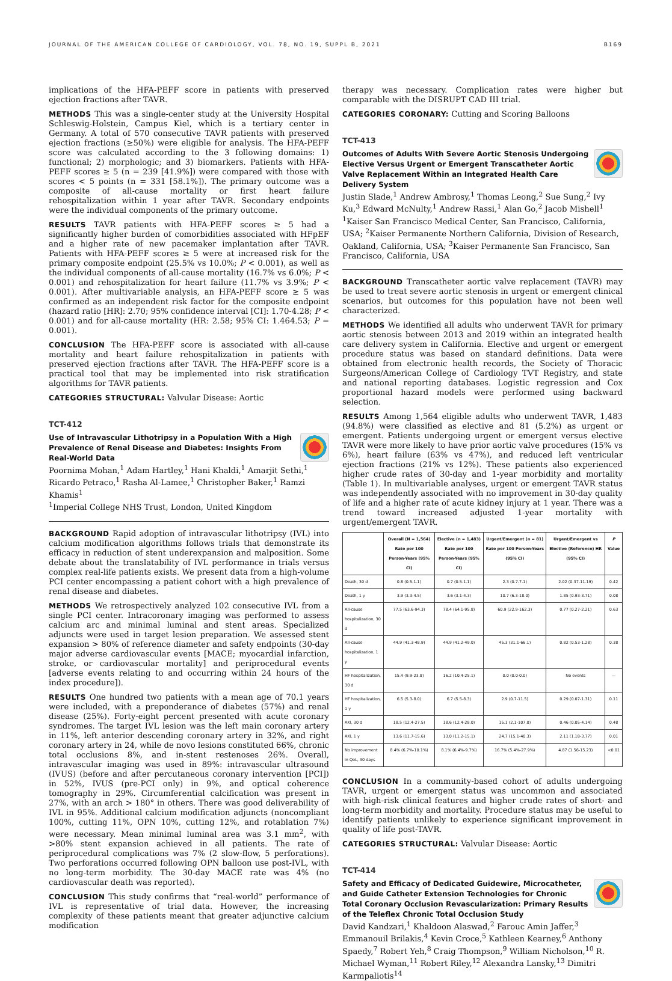JOURNAL OF THE AMERICAN COLLEGE OF CARDIOLOGY, VOL. 78, NO. 19, SUPPL B, 2021 B169
implications of the HFA-PEFF score in patients with preserved ejection fractions after TAVR.
METHODS This was a single-center study at the University Hospital Schleswig-Holstein, Campus Kiel, which is a tertiary center in Germany. A total of 570 consecutive TAVR patients with preserved ejection fractions (≥50%) were eligible for analysis. The HFA-PEFF score was calculated according to the 3 following domains: 1) functional; 2) morphologic; and 3) biomarkers. Patients with HFA-PEFF scores ≥ 5 (n = 239 [41.9%]) were compared with those with scores < 5 points (n = 331 [58.1%]). The primary outcome was a composite of all-cause mortality or first heart failure rehospitalization within 1 year after TAVR. Secondary endpoints were the individual components of the primary outcome.
RESULTS TAVR patients with HFA-PEFF scores ≥ 5 had a significantly higher burden of comorbidities associated with HFpEF and a higher rate of new pacemaker implantation after TAVR. Patients with HFA-PEFF scores ≥ 5 were at increased risk for the primary composite endpoint (25.5% vs 10.0%; P < 0.001), as well as the individual components of all-cause mortality (16.7% vs 6.0%; P < 0.001) and rehospitalization for heart failure (11.7% vs 3.9%; P < 0.001). After multivariable analysis, an HFA-PEFF score ≥ 5 was confirmed as an independent risk factor for the composite endpoint (hazard ratio [HR]: 2.70; 95% confidence interval [CI]: 1.70-4.28; P < 0.001) and for all-cause mortality (HR: 2.58; 95% CI: 1.464.53; P = 0.001).
CONCLUSION The HFA-PEFF score is associated with all-cause mortality and heart failure rehospitalization in patients with preserved ejection fractions after TAVR. The HFA-PEFF score is a practical tool that may be implemented into risk stratification algorithms for TAVR patients.
CATEGORIES STRUCTURAL: Valvular Disease: Aortic
TCT-412
Use of Intravascular Lithotripsy in a Population With a High Prevalence of Renal Disease and Diabetes: Insights From Real-World Data
Poornima Mohan,<sup>1</sup> Adam Hartley,<sup>1</sup> Hani Khaldi,<sup>1</sup> Amarjit Sethi,<sup>1</sup> Ricardo Petraco,<sup>1</sup> Rasha Al-Lamee,<sup>1</sup> Christopher Baker,<sup>1</sup> Ramzi Khamis<sup>1</sup>
<sup>1</sup> Imperial College NHS Trust, London, United Kingdom
BACKGROUND Rapid adoption of intravascular lithotripsy (IVL) into calcium modification algorithms follows trials that demonstrate its efficacy in reduction of stent underexpansion and malposition. Some debate about the translatability of IVL performance in trials versus complex real-life patients exists. We present data from a high-volume PCI center encompassing a patient cohort with a high prevalence of renal disease and diabetes.
METHODS We retrospectively analyzed 102 consecutive IVL from a single PCI center. Intracoronary imaging was performed to assess calcium arc and minimal luminal and stent areas. Specialized adjuncts were used in target lesion preparation. We assessed stent expansion > 80% of reference diameter and safety endpoints (30-day major adverse cardiovascular events [MACE; myocardial infarction, stroke, or cardiovascular mortality] and periprocedural events [adverse events relating to and occurring within 24 hours of the index procedure]).
RESULTS One hundred two patients with a mean age of 70.1 years were included, with a preponderance of diabetes (57%) and renal disease (25%). Forty-eight percent presented with acute coronary syndromes. The target IVL lesion was the left main coronary artery in 11%, left anterior descending coronary artery in 32%, and right coronary artery in 24, while de novo lesions constituted 66%, chronic total occlusions 8%, and in-stent restenoses 26%. Overall, intravascular imaging was used in 89%: intravascular ultrasound (IVUS) (before and after percutaneous coronary intervention [PCI]) in 52%, IVUS (pre-PCI only) in 9%, and optical coherence tomography in 29%. Circumferential calcification was present in 27%, with an arch > 180° in others. There was good deliverability of IVL in 95%. Additional calcium modification adjuncts (noncompliant 100%, cutting 11%, OPN 10%, cutting 12%, and rotablation 7%) were necessary. Mean minimal luminal area was 3.1 mm<sup>2</sup>, with >80% stent expansion achieved in all patients. The rate of periprocedural complications was 7% (2 slow-flow, 5 perforations). Two perforations occurred following OPN balloon use post-IVL, with no long-term morbidity. The 30-day MACE rate was 4% (no cardiovascular death was reported).
CONCLUSION This study confirms that “real-world” performance of IVL is representative of trial data. However, the increasing complexity of these patients meant that greater adjunctive calcium modification
therapy was necessary. Complication rates were higher but comparable with the DISRUPT CAD III trial.
CATEGORIES CORONARY: Cutting and Scoring Balloons
TCT-413
Outcomes of Adults With Severe Aortic Stenosis Undergoing Elective Versus Urgent or Emergent Transcatheter Aortic Valve Replacement Within an Integrated Health Care Delivery System
Justin Slade,<sup>1</sup> Andrew Ambrosy,<sup>1</sup> Thomas Leong,<sup>2</sup> Sue Sung,<sup>2</sup> Ivy Ku,<sup>3</sup> Edward McNulty,<sup>1</sup> Andrew Rassi,<sup>1</sup> Alan Go,<sup>2</sup> Jacob Mishell<sup>1</sup>
<sup>1</sup> Kaiser San Francisco Medical Center, San Francisco, California, USA; <sup>2</sup>Kaiser Permanente Northern California, Division of Research, Oakland, California, USA; <sup>3</sup>Kaiser Permanente San Francisco, San Francisco, California, USA
BACKGROUND Transcatheter aortic valve replacement (TAVR) may be used to treat severe aortic stenosis in urgent or emergent clinical scenarios, but outcomes for this population have not been well characterized.
METHODS We identified all adults who underwent TAVR for primary aortic stenosis between 2013 and 2019 within an integrated health care delivery system in California. Elective and urgent or emergent procedure status was based on standard definitions. Data were obtained from electronic health records, the Society of Thoracic Surgeons/American College of Cardiology TVT Registry, and state and national reporting databases. Logistic regression and Cox proportional hazard models were performed using backward selection.
RESULTS Among 1,564 eligible adults who underwent TAVR, 1,483 (94.8%) were classified as elective and 81 (5.2%) as urgent or emergent. Patients undergoing urgent or emergent versus elective TAVR were more likely to have prior aortic valve procedures (15% vs 6%), heart failure (63% vs 47%), and reduced left ventricular ejection fractions (21% vs 12%). These patients also experienced higher crude rates of 30-day and 1-year morbidity and mortality (Table 1). In multivariable analyses, urgent or emergent TAVR status was independently associated with no improvement in 30-day quality of life and a higher rate of acute kidney injury at 1 year. There was a trend toward increased adjusted 1-year mortality with urgent/emergent TAVR.
| | Overall (N = 1,564) Rate per 100 Person-Years (95% CI) | Elective (n = 1,483) Rate per 100 Person-Years (95% CI) | Urgent/Emergent (n = 81) Rate per 100 Person-Years (95% CI) | Urgent/Emergent vs Elective (Reference) HR (95% CI) | P Value |
| --- | --- | --- | --- | --- | --- |
| Death, 30 d | 0.8 (0.5-1.1) | 0.7 (0.5-1.1) | 2.3 (0.7-7.1) | 2.02 (0.37-11.19) | 0.42 |
| Death, 1 y | 3.9 (3.3-4.5) | 3.6 (3.1-4.3) | 10.7 (6.3-18.0) | 1.85 (0.93-3.71) | 0.08 |
| All-cause hospitalization, 30 d | 77.5 (63.6-94.3) | 78.4 (64.1-95.8) | 60.9 (22.9-162.3) | 0.77 (0.27-2.21) | 0.63 |
| All-cause hospitalization, 1 y | 44.9 (41.3-48.9) | 44.9 (41.2-49.0) | 45.3 (31.1-66.1) | 0.82 (0.53-1.28) | 0.38 |
| HF hospitalization, 30 d | 15.4 (9.9-23.8) | 16.2 (10.4-25.1) | 0.0 (0.0-0.0) | No events | — |
| HF hospitalization, 1 y | 6.5 (5.3-8.0) | 6.7 (5.5-8.3) | 2.9 (0.7-11.5) | 0.29 (0.07-1.31) | 0.11 |
| AKI, 30 d | 18.5 (12.4-27.5) | 18.6 (12.4-28.0) | 15.1 (2.1-107.0) | 0.46 (0.05-4.14) | 0.48 |
| AKI, 1 y | 13.6 (11.7-15.6) | 13.0 (11.2-15.1) | 24.7 (15.1-40.3) | 2.11 (1.18-3.77) | 0.01 |
| No improvement in QoL, 30 days | 8.4% (6.7%-10.1%) | 8.1% (6.4%-9.7%) | 16.7% (5.4%-27.9%) | 4.87 (1.56-15.23) | <0.01 |
CONCLUSION In a community-based cohort of adults undergoing TAVR, urgent or emergent status was uncommon and associated with high-risk clinical features and higher crude rates of short- and long-term morbidity and mortality. Procedure status may be useful to identify patients unlikely to experience significant improvement in quality of life post-TAVR.
CATEGORIES STRUCTURAL: Valvular Disease: Aortic
TCT-414
Safety and Efficacy of Dedicated Guidewire, Microcatheter, and Guide Catheter Extension Technologies for Chronic Total Coronary Occlusion Revascularization: Primary Results of the Teleflex Chronic Total Occlusion Study
David Kandzari,<sup>1</sup> Khaldoon Alaswad,<sup>2</sup> Farouc Amin Jaffer,<sup>3</sup> Emmanouil Brilakis,<sup>4</sup> Kevin Croce,<sup>5</sup> Kathleen Kearney,<sup>6</sup> Anthony Spaedy,<sup>7</sup> Robert Yeh,<sup>8</sup> Craig Thompson,<sup>9</sup> William Nicholson,<sup>10</sup> R. Michael Wyman,<sup>11</sup> Robert Riley,<sup>12</sup> Alexandra Lansky,<sup>13</sup> Dimitri Karmpaliotis<sup>14</sup>